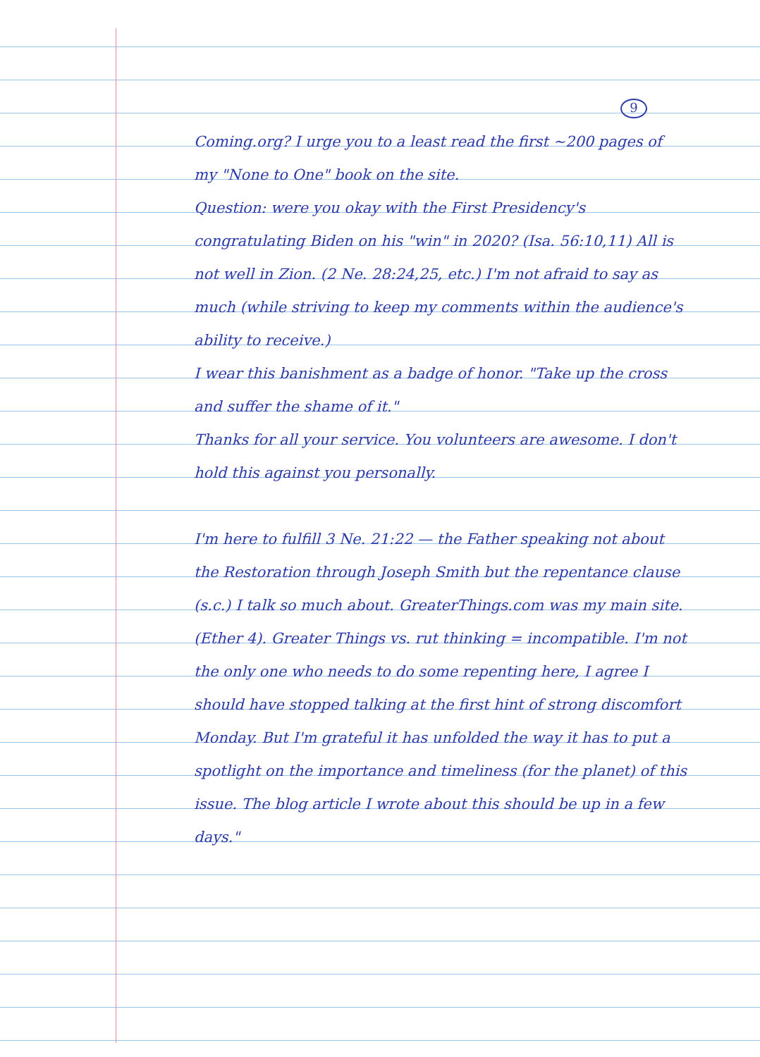9
Coming.org? I urge you to a least read the first ~200 pages of my "None to One" book on the site.
Question: were you okay with the First Presidency's congratulating Biden on his "win" in 2020? (Isa. 56:10,11) All is not well in Zion. (2 Ne. 28:24,25, etc.) I'm not afraid to say as much (while striving to keep my comments within the audience's ability to receive.)
I wear this banishment as a badge of honor. "Take up the cross and suffer the shame of it."
Thanks for all your service. You volunteers are awesome. I don't hold this against you personally.
I'm here to fulfill 3 Ne. 21:22 — the Father speaking not about the Restoration through Joseph Smith but the repentance clause (s.c.) I talk so much about. GreaterThings.com was my main site. (Ether 4). Greater Things vs. rut thinking = incompatible. I'm not the only one who needs to do some repenting here, I agree I should have stopped talking at the first hint of strong discomfort Monday. But I'm grateful it has unfolded the way it has to put a spotlight on the importance and timeliness (for the planet) of this issue. The blog article I wrote about this should be up in a few days."